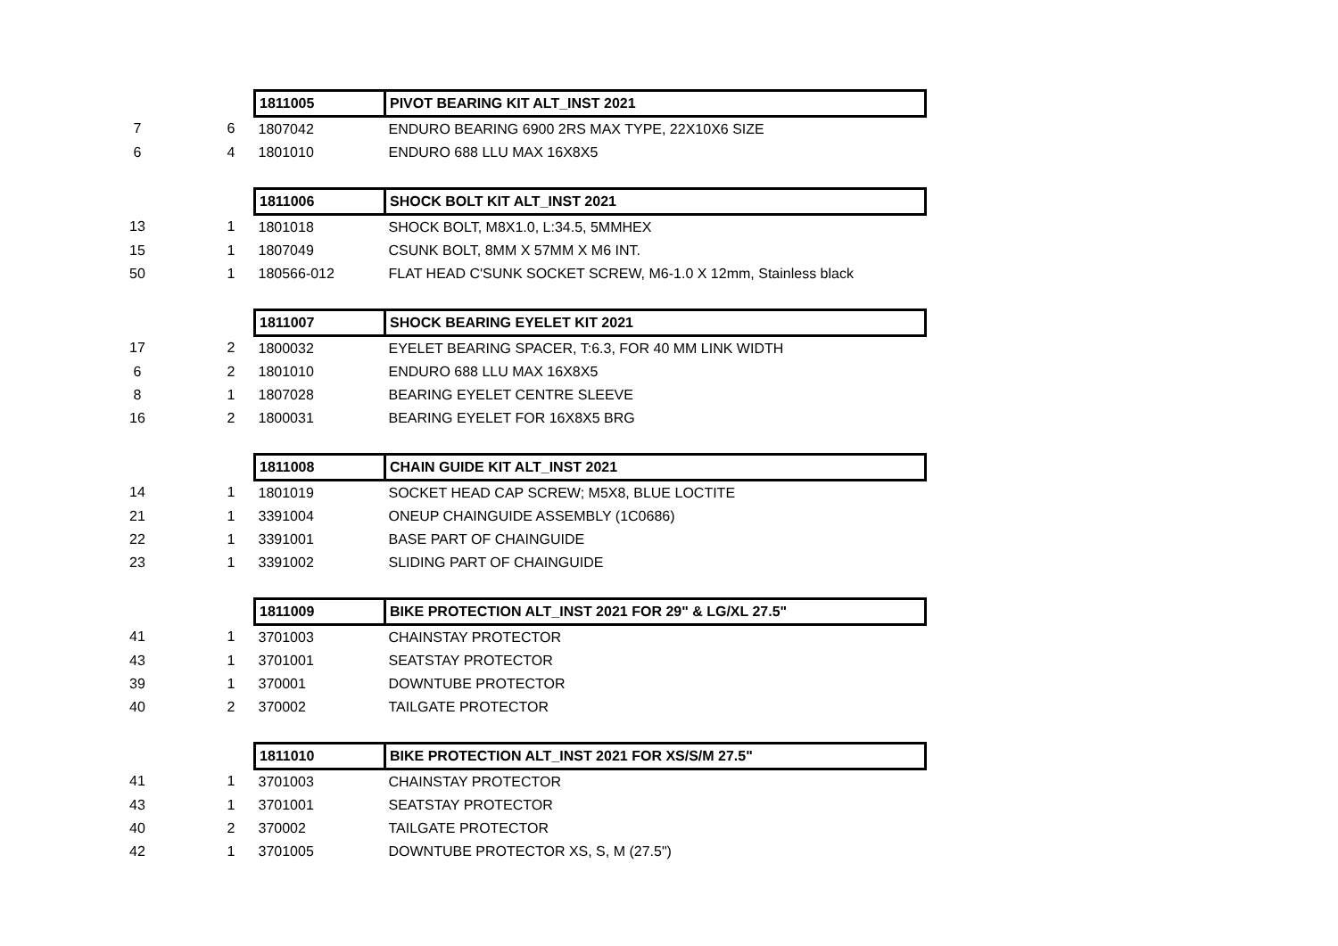| | | 1811005 | PIVOT BEARING KIT ALT_INST 2021 |
| 7 | 6 | 1807042 | ENDURO BEARING 6900 2RS MAX TYPE, 22X10X6 SIZE |
| 6 | 4 | 1801010 | ENDURO 688 LLU MAX 16X8X5 |
| | | 1811006 | SHOCK BOLT KIT ALT_INST 2021 |
| 13 | 1 | 1801018 | SHOCK BOLT, M8X1.0, L:34.5, 5MMHEX |
| 15 | 1 | 1807049 | CSUNK BOLT, 8MM X 57MM X M6 INT. |
| 50 | 1 | 180566-012 | FLAT HEAD C'SUNK SOCKET SCREW, M6-1.0 X 12mm, Stainless black |
| | | 1811007 | SHOCK BEARING EYELET KIT 2021 |
| 17 | 2 | 1800032 | EYELET BEARING SPACER, T:6.3, FOR 40 MM LINK WIDTH |
| 6 | 2 | 1801010 | ENDURO 688 LLU MAX 16X8X5 |
| 8 | 1 | 1807028 | BEARING EYELET CENTRE SLEEVE |
| 16 | 2 | 1800031 | BEARING EYELET FOR 16X8X5 BRG |
| | | 1811008 | CHAIN GUIDE KIT ALT_INST 2021 |
| 14 | 1 | 1801019 | SOCKET HEAD CAP SCREW; M5X8, BLUE LOCTITE |
| 21 | 1 | 3391004 | ONEUP CHAINGUIDE ASSEMBLY (1C0686) |
| 22 | 1 | 3391001 | BASE PART OF CHAINGUIDE |
| 23 | 1 | 3391002 | SLIDING PART OF CHAINGUIDE |
| | | 1811009 | BIKE PROTECTION ALT_INST 2021 FOR 29" & LG/XL 27.5" |
| 41 | 1 | 3701003 | CHAINSTAY PROTECTOR |
| 43 | 1 | 3701001 | SEATSTAY PROTECTOR |
| 39 | 1 | 370001 | DOWNTUBE PROTECTOR |
| 40 | 2 | 370002 | TAILGATE PROTECTOR |
| | | 1811010 | BIKE PROTECTION ALT_INST 2021 FOR XS/S/M 27.5" |
| 41 | 1 | 3701003 | CHAINSTAY PROTECTOR |
| 43 | 1 | 3701001 | SEATSTAY PROTECTOR |
| 40 | 2 | 370002 | TAILGATE PROTECTOR |
| 42 | 1 | 3701005 | DOWNTUBE PROTECTOR XS, S, M (27.5") |